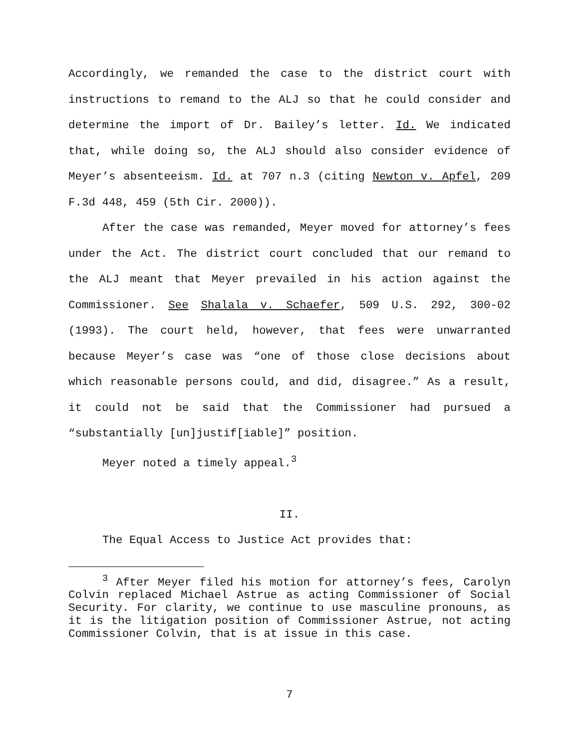Accordingly, we remanded the case to the district court with instructions to remand to the ALJ so that he could consider and determine the import of Dr. Bailey’s letter. Id. We indicated that, while doing so, the ALJ should also consider evidence of Meyer’s absenteeism. Id. at 707 n.3 (citing Newton v. Apfel, 209 F.3d 448, 459 (5th Cir. 2000)).
After the case was remanded, Meyer moved for attorney’s fees under the Act. The district court concluded that our remand to the ALJ meant that Meyer prevailed in his action against the Commissioner. See Shalala v. Schaefer, 509 U.S. 292, 300-02 (1993). The court held, however, that fees were unwarranted because Meyer’s case was “one of those close decisions about which reasonable persons could, and did, disagree.” As a result, it could not be said that the Commissioner had pursued a “substantially [un]justif[iable]” position.
Meyer noted a timely appeal.<sup>3</sup>
II.
The Equal Access to Justice Act provides that:
<sup>3</sup> After Meyer filed his motion for attorney’s fees, Carolyn Colvin replaced Michael Astrue as acting Commissioner of Social Security. For clarity, we continue to use masculine pronouns, as it is the litigation position of Commissioner Astrue, not acting Commissioner Colvin, that is at issue in this case.
7